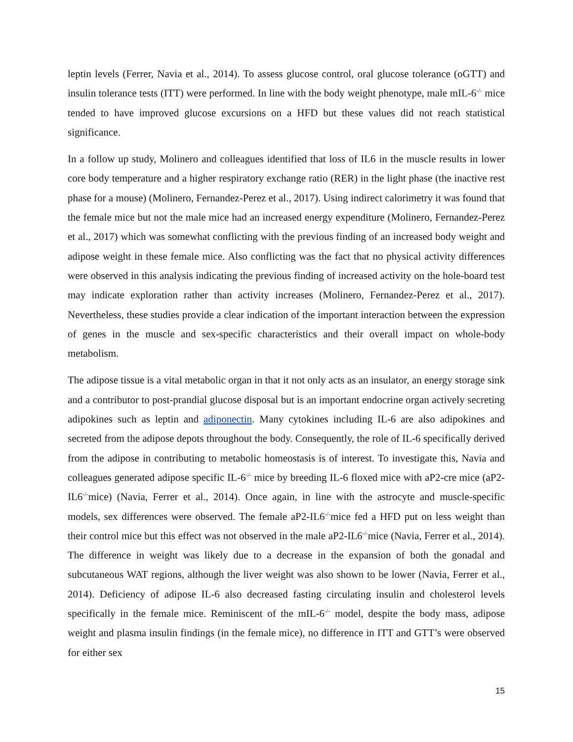leptin levels (Ferrer, Navia et al., 2014). To assess glucose control, oral glucose tolerance (oGTT) and insulin tolerance tests (ITT) were performed. In line with the body weight phenotype, male mIL-6<sup>-/-</sup> mice tended to have improved glucose excursions on a HFD but these values did not reach statistical significance.
In a follow up study, Molinero and colleagues identified that loss of IL6 in the muscle results in lower core body temperature and a higher respiratory exchange ratio (RER) in the light phase (the inactive rest phase for a mouse) (Molinero, Fernandez-Perez et al., 2017). Using indirect calorimetry it was found that the female mice but not the male mice had an increased energy expenditure (Molinero, Fernandez-Perez et al., 2017) which was somewhat conflicting with the previous finding of an increased body weight and adipose weight in these female mice. Also conflicting was the fact that no physical activity differences were observed in this analysis indicating the previous finding of increased activity on the hole-board test may indicate exploration rather than activity increases (Molinero, Fernandez-Perez et al., 2017). Nevertheless, these studies provide a clear indication of the important interaction between the expression of genes in the muscle and sex-specific characteristics and their overall impact on whole-body metabolism.
The adipose tissue is a vital metabolic organ in that it not only acts as an insulator, an energy storage sink and a contributor to post-prandial glucose disposal but is an important endocrine organ actively secreting adipokines such as leptin and adiponectin. Many cytokines including IL-6 are also adipokines and secreted from the adipose depots throughout the body. Consequently, the role of IL-6 specifically derived from the adipose in contributing to metabolic homeostasis is of interest. To investigate this, Navia and colleagues generated adipose specific IL-6<sup>-/-</sup> mice by breeding IL-6 floxed mice with aP2-cre mice (aP2-IL6<sup>-/-</sup>mice) (Navia, Ferrer et al., 2014). Once again, in line with the astrocyte and muscle-specific models, sex differences were observed. The female aP2-IL6<sup>-/-</sup>mice fed a HFD put on less weight than their control mice but this effect was not observed in the male aP2-IL6<sup>-/-</sup>mice (Navia, Ferrer et al., 2014). The difference in weight was likely due to a decrease in the expansion of both the gonadal and subcutaneous WAT regions, although the liver weight was also shown to be lower (Navia, Ferrer et al., 2014). Deficiency of adipose IL-6 also decreased fasting circulating insulin and cholesterol levels specifically in the female mice. Reminiscent of the mIL-6<sup>-/-</sup> model, despite the body mass, adipose weight and plasma insulin findings (in the female mice), no difference in ITT and GTT’s were observed for either sex
15